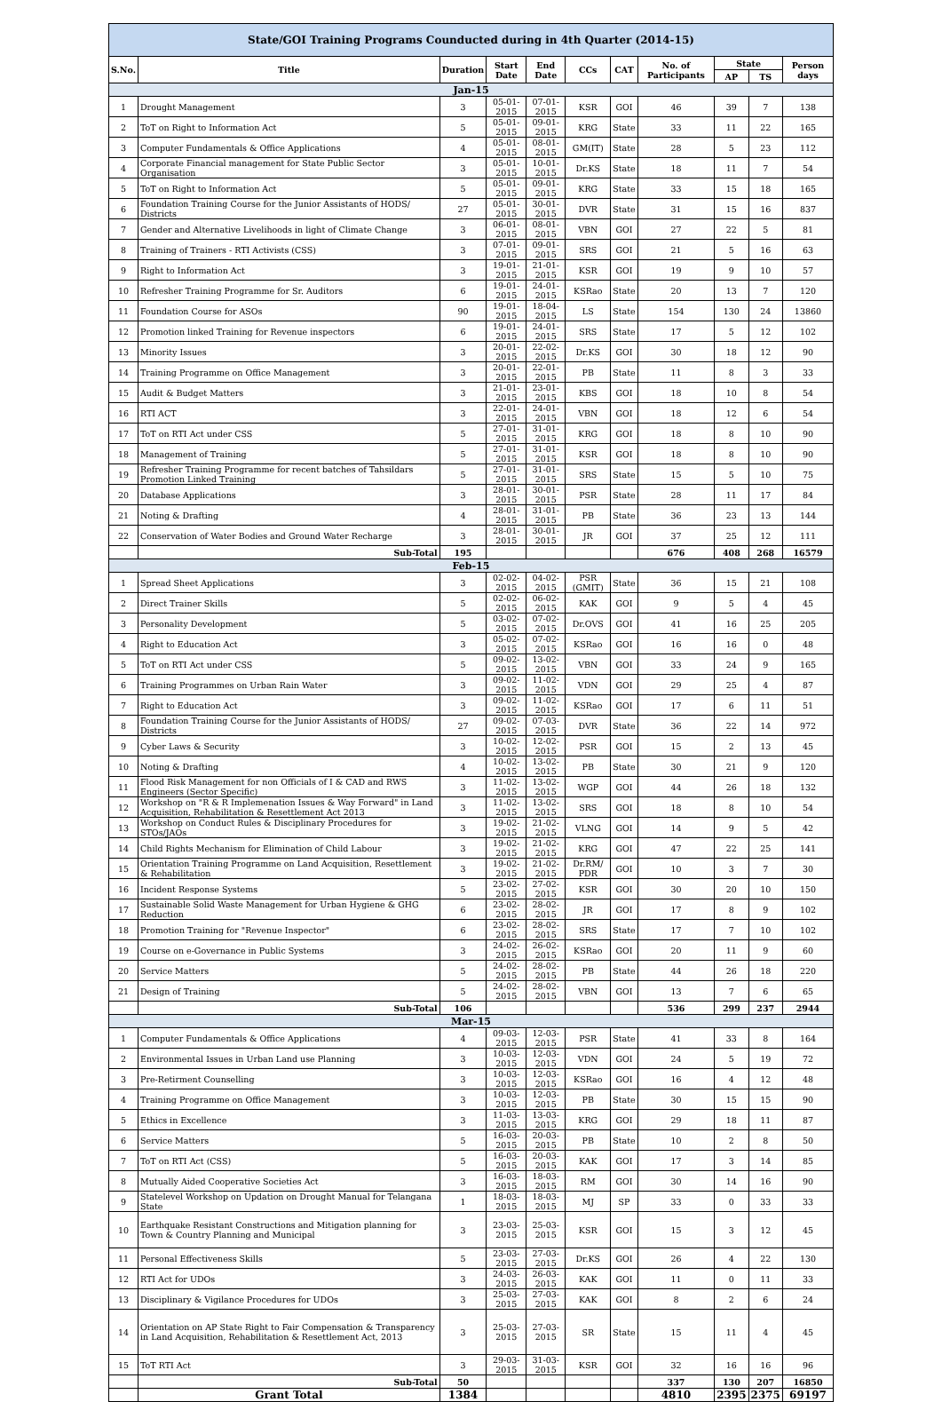| State/GOI Training Programs Counducted during in 4th Quarter (2014-15) | | | | | | | | | | |
| S.No. | Title | Duration | Start Date | End Date | CCs | CAT | No. of Participants | State | | Person days |
| | | | | | | | | AP | TS | |
| Jan-15 | | | | | | | | | | |
| 1 | Drought Management | 3 | 05-01-2015 | 07-01-2015 | KSR | GOI | 46 | 39 | 7 | 138 |
| 2 | ToT on Right to Information Act | 5 | 05-01-2015 | 09-01-2015 | KRG | State | 33 | 11 | 22 | 165 |
| 3 | Computer Fundamentals & Office Applications | 4 | 05-01-2015 | 08-01-2015 | GM(IT) | State | 28 | 5 | 23 | 112 |
| 4 | Corporate Financial management for State Public Sector Organisation | 3 | 05-01-2015 | 10-01-2015 | Dr.KS | State | 18 | 11 | 7 | 54 |
| 5 | ToT on Right to Information Act | 5 | 05-01-2015 | 09-01-2015 | KRG | State | 33 | 15 | 18 | 165 |
| 6 | Foundation Training Course for the Junior Assistants of HODS/ Districts | 27 | 05-01-2015 | 30-01-2015 | DVR | State | 31 | 15 | 16 | 837 |
| 7 | Gender and Alternative Livelihoods in light of Climate Change | 3 | 06-01-2015 | 08-01-2015 | VBN | GOI | 27 | 22 | 5 | 81 |
| 8 | Training of Trainers - RTI Activists (CSS) | 3 | 07-01-2015 | 09-01-2015 | SRS | GOI | 21 | 5 | 16 | 63 |
| 9 | Right to Information Act | 3 | 19-01-2015 | 21-01-2015 | KSR | GOI | 19 | 9 | 10 | 57 |
| 10 | Refresher Training Programme for Sr. Auditors | 6 | 19-01-2015 | 24-01-2015 | KSRao | State | 20 | 13 | 7 | 120 |
| 11 | Foundation Course for ASOs | 90 | 19-01-2015 | 18-04-2015 | LS | State | 154 | 130 | 24 | 13860 |
| 12 | Promotion linked Training for Revenue inspectors | 6 | 19-01-2015 | 24-01-2015 | SRS | State | 17 | 5 | 12 | 102 |
| 13 | Minority Issues | 3 | 20-01-2015 | 22-02-2015 | Dr.KS | GOI | 30 | 18 | 12 | 90 |
| 14 | Training Programme on Office Management | 3 | 20-01-2015 | 22-01-2015 | PB | State | 11 | 8 | 3 | 33 |
| 15 | Audit & Budget Matters | 3 | 21-01-2015 | 23-01-2015 | KBS | GOI | 18 | 10 | 8 | 54 |
| 16 | RTI ACT | 3 | 22-01-2015 | 24-01-2015 | VBN | GOI | 18 | 12 | 6 | 54 |
| 17 | ToT on RTI Act under CSS | 5 | 27-01-2015 | 31-01-2015 | KRG | GOI | 18 | 8 | 10 | 90 |
| 18 | Management of Training | 5 | 27-01-2015 | 31-01-2015 | KSR | GOI | 18 | 8 | 10 | 90 |
| 19 | Refresher Training Programme for recent batches of Tahsildars Promotion Linked Training | 5 | 27-01-2015 | 31-01-2015 | SRS | State | 15 | 5 | 10 | 75 |
| 20 | Database Applications | 3 | 28-01-2015 | 30-01-2015 | PSR | State | 28 | 11 | 17 | 84 |
| 21 | Noting & Drafting | 4 | 28-01-2015 | 31-01-2015 | PB | State | 36 | 23 | 13 | 144 |
| 22 | Conservation of Water Bodies and Ground Water Recharge | 3 | 28-01-2015 | 30-01-2015 | JR | GOI | 37 | 25 | 12 | 111 |
| | Sub-Total | 195 | | | | | 676 | 408 | 268 | 16579 |
| Feb-15 | | | | | | | | | | |
| 1 | Spread Sheet Applications | 3 | 02-02-2015 | 04-02-2015 | PSR (GMIT) | State | 36 | 15 | 21 | 108 |
| 2 | Direct Trainer Skills | 5 | 02-02-2015 | 06-02-2015 | KAK | GOI | 9 | 5 | 4 | 45 |
| 3 | Personality Development | 5 | 03-02-2015 | 07-02-2015 | Dr.OVS | GOI | 41 | 16 | 25 | 205 |
| 4 | Right to Education Act | 3 | 05-02-2015 | 07-02-2015 | KSRao | GOI | 16 | 16 | 0 | 48 |
| 5 | ToT on RTI Act under CSS | 5 | 09-02-2015 | 13-02-2015 | VBN | GOI | 33 | 24 | 9 | 165 |
| 6 | Training Programmes on Urban Rain Water | 3 | 09-02-2015 | 11-02-2015 | VDN | GOI | 29 | 25 | 4 | 87 |
| 7 | Right to Education Act | 3 | 09-02-2015 | 11-02-2015 | KSRao | GOI | 17 | 6 | 11 | 51 |
| 8 | Foundation Training Course for the Junior Assistants of HODS/ Districts | 27 | 09-02-2015 | 07-03-2015 | DVR | State | 36 | 22 | 14 | 972 |
| 9 | Cyber Laws & Security | 3 | 10-02-2015 | 12-02-2015 | PSR | GOI | 15 | 2 | 13 | 45 |
| 10 | Noting & Drafting | 4 | 10-02-2015 | 13-02-2015 | PB | State | 30 | 21 | 9 | 120 |
| 11 | Flood Risk Management for non Officials of I & CAD and RWS Engineers (Sector Specific) | 3 | 11-02-2015 | 13-02-2015 | WGP | GOI | 44 | 26 | 18 | 132 |
| 12 | Workshop on "R & R Implemenation Issues & Way Forward" in Land Acquisition, Rehabilitation & Resettlement Act 2013 | 3 | 11-02-2015 | 13-02-2015 | SRS | GOI | 18 | 8 | 10 | 54 |
| 13 | Workshop on Conduct Rules & Disciplinary Procedures for STOs/JAOs | 3 | 19-02-2015 | 21-02-2015 | VLNG | GOI | 14 | 9 | 5 | 42 |
| 14 | Child Rights Mechanism for Elimination of Child Labour | 3 | 19-02-2015 | 21-02-2015 | KRG | GOI | 47 | 22 | 25 | 141 |
| 15 | Orientation Training Programme on Land Acquisition, Resettlement & Rehabilitation | 3 | 19-02-2015 | 21-02-2015 | Dr.RM/ PDR | GOI | 10 | 3 | 7 | 30 |
| 16 | Incident Response Systems | 5 | 23-02-2015 | 27-02-2015 | KSR | GOI | 30 | 20 | 10 | 150 |
| 17 | Sustainable Solid Waste Management for Urban Hygiene & GHG Reduction | 6 | 23-02-2015 | 28-02-2015 | JR | GOI | 17 | 8 | 9 | 102 |
| 18 | Promotion Training for "Revenue Inspector" | 6 | 23-02-2015 | 28-02-2015 | SRS | State | 17 | 7 | 10 | 102 |
| 19 | Course on e-Governance in Public Systems | 3 | 24-02-2015 | 26-02-2015 | KSRao | GOI | 20 | 11 | 9 | 60 |
| 20 | Service Matters | 5 | 24-02-2015 | 28-02-2015 | PB | State | 44 | 26 | 18 | 220 |
| 21 | Design of Training | 5 | 24-02-2015 | 28-02-2015 | VBN | GOI | 13 | 7 | 6 | 65 |
| | Sub-Total | 106 | | | | | 536 | 299 | 237 | 2944 |
| Mar-15 | | | | | | | | | | |
| 1 | Computer Fundamentals & Office Applications | 4 | 09-03-2015 | 12-03-2015 | PSR | State | 41 | 33 | 8 | 164 |
| 2 | Environmental Issues in Urban Land use Planning | 3 | 10-03-2015 | 12-03-2015 | VDN | GOI | 24 | 5 | 19 | 72 |
| 3 | Pre-Retirment Counselling | 3 | 10-03-2015 | 12-03-2015 | KSRao | GOI | 16 | 4 | 12 | 48 |
| 4 | Training Programme on Office Management | 3 | 10-03-2015 | 12-03-2015 | PB | State | 30 | 15 | 15 | 90 |
| 5 | Ethics in Excellence | 3 | 11-03-2015 | 13-03-2015 | KRG | GOI | 29 | 18 | 11 | 87 |
| 6 | Service Matters | 5 | 16-03-2015 | 20-03-2015 | PB | State | 10 | 2 | 8 | 50 |
| 7 | ToT on RTI Act (CSS) | 5 | 16-03-2015 | 20-03-2015 | KAK | GOI | 17 | 3 | 14 | 85 |
| 8 | Mutually Aided Cooperative Societies Act | 3 | 16-03-2015 | 18-03-2015 | RM | GOI | 30 | 14 | 16 | 90 |
| 9 | Statelevel Workshop on Updation on Drought Manual for Telangana State | 1 | 18-03-2015 | 18-03-2015 | MJ | SP | 33 | 0 | 33 | 33 |
| 10 | Earthquake Resistant Constructions and Mitigation planning for Town & Country Planning and Municipal | 3 | 23-03-2015 | 25-03-2015 | KSR | GOI | 15 | 3 | 12 | 45 |
| 11 | Personal Effectiveness Skills | 5 | 23-03-2015 | 27-03-2015 | Dr.KS | GOI | 26 | 4 | 22 | 130 |
| 12 | RTI Act for UDOs | 3 | 24-03-2015 | 26-03-2015 | KAK | GOI | 11 | 0 | 11 | 33 |
| 13 | Disciplinary & Vigilance Procedures for UDOs | 3 | 25-03-2015 | 27-03-2015 | KAK | GOI | 8 | 2 | 6 | 24 |
| 14 | Orientation on AP State Right to Fair Compensation & Transparency in Land Acquisition, Rehabilitation & Resettlement Act, 2013 | 3 | 25-03-2015 | 27-03-2015 | SR | State | 15 | 11 | 4 | 45 |
| 15 | ToT RTI Act | 3 | 29-03-2015 | 31-03-2015 | KSR | GOI | 32 | 16 | 16 | 96 |
| | Sub-Total | 50 | | | | | 337 | 130 | 207 | 16850 |
| | Grant Total | 1384 | | | | | 4810 | 2395 | 2375 | 69197 |